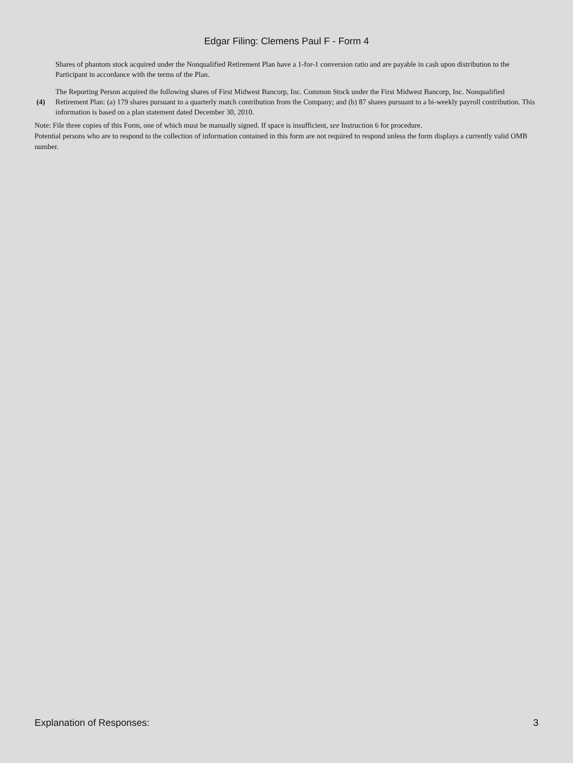Edgar Filing: Clemens Paul F - Form 4
Shares of phantom stock acquired under the Nonqualified Retirement Plan have a 1-for-1 conversion ratio and are payable in cash upon distribution to the Participant in accordance with the terms of the Plan.
(4) The Reporting Person acquired the following shares of First Midwest Bancorp, Inc. Common Stock under the First Midwest Bancorp, Inc. Nonqualified Retirement Plan: (a) 179 shares pursuant to a quarterly match contribution from the Company; and (b) 87 shares pursuant to a bi-weekly payroll contribution. This information is based on a plan statement dated December 30, 2010.
Note: File three copies of this Form, one of which must be manually signed. If space is insufficient, see Instruction 6 for procedure.
Potential persons who are to respond to the collection of information contained in this form are not required to respond unless the form displays a currently valid OMB number.
Explanation of Responses: 3